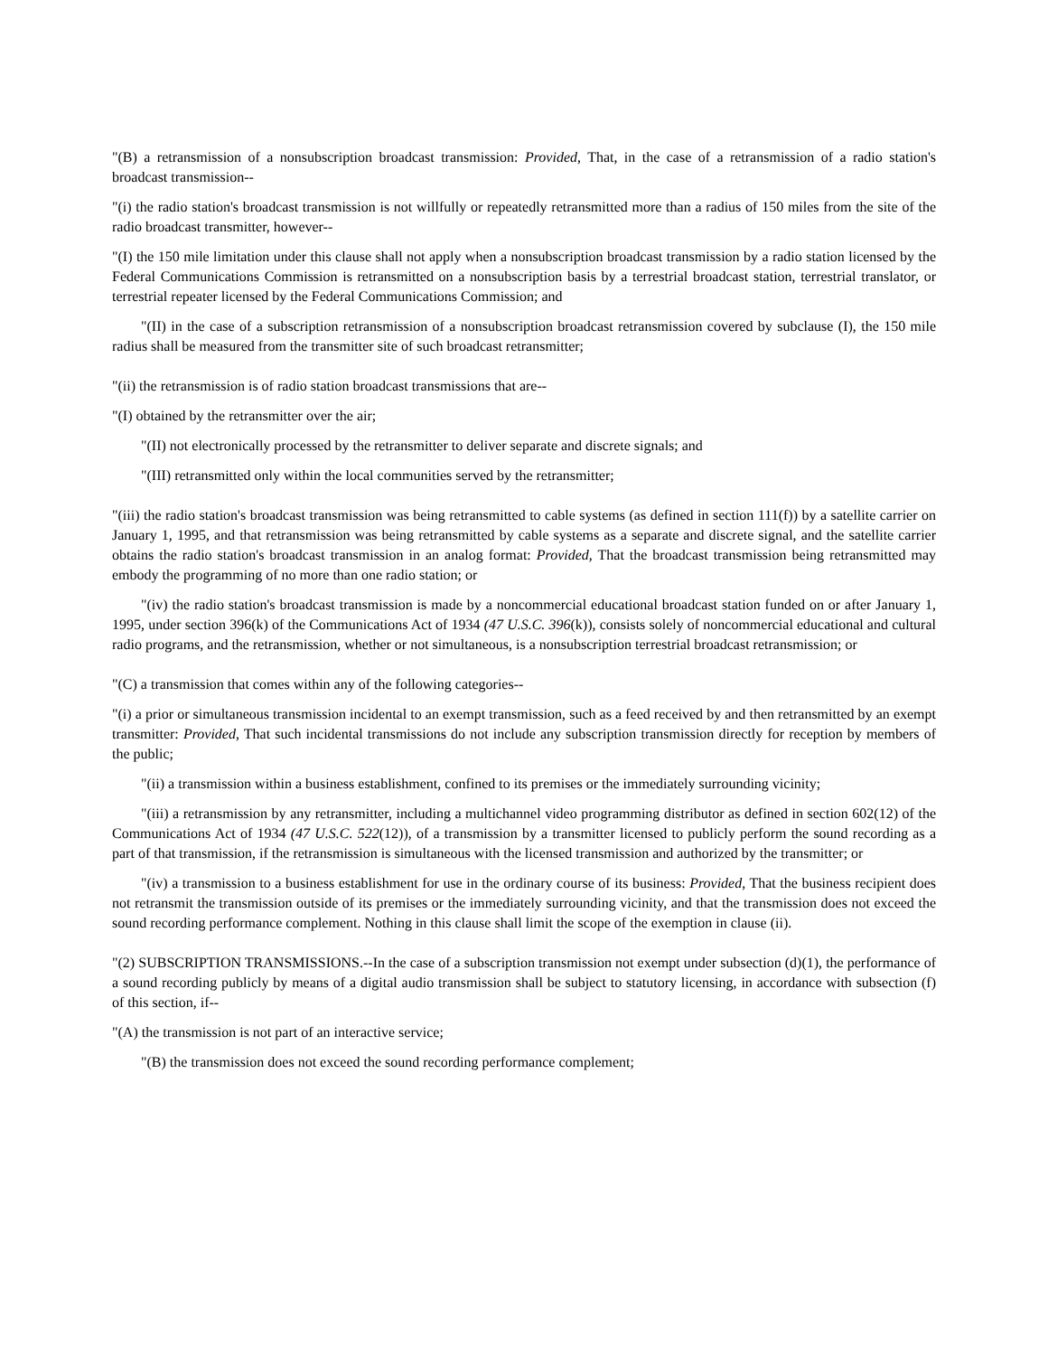"(B) a retransmission of a nonsubscription broadcast transmission: Provided, That, in the case of a retransmission of a radio station's broadcast transmission--
"(i) the radio station's broadcast transmission is not willfully or repeatedly retransmitted more than a radius of 150 miles from the site of the radio broadcast transmitter, however--
"(I) the 150 mile limitation under this clause shall not apply when a nonsubscription broadcast transmission by a radio station licensed by the Federal Communications Commission is retransmitted on a nonsubscription basis by a terrestrial broadcast station, terrestrial translator, or terrestrial repeater licensed by the Federal Communications Commission; and
"(II) in the case of a subscription retransmission of a nonsubscription broadcast retransmission covered by subclause (I), the 150 mile radius shall be measured from the transmitter site of such broadcast retransmitter;
"(ii) the retransmission is of radio station broadcast transmissions that are--
"(I) obtained by the retransmitter over the air;
"(II) not electronically processed by the retransmitter to deliver separate and discrete signals; and
"(III) retransmitted only within the local communities served by the retransmitter;
"(iii) the radio station's broadcast transmission was being retransmitted to cable systems (as defined in section 111(f)) by a satellite carrier on January 1, 1995, and that retransmission was being retransmitted by cable systems as a separate and discrete signal, and the satellite carrier obtains the radio station's broadcast transmission in an analog format: Provided, That the broadcast transmission being retransmitted may embody the programming of no more than one radio station; or
"(iv) the radio station's broadcast transmission is made by a noncommercial educational broadcast station funded on or after January 1, 1995, under section 396(k) of the Communications Act of 1934 (47 U.S.C. 396(k)), consists solely of noncommercial educational and cultural radio programs, and the retransmission, whether or not simultaneous, is a nonsubscription terrestrial broadcast retransmission; or
"(C) a transmission that comes within any of the following categories--
"(i) a prior or simultaneous transmission incidental to an exempt transmission, such as a feed received by and then retransmitted by an exempt transmitter: Provided, That such incidental transmissions do not include any subscription transmission directly for reception by members of the public;
"(ii) a transmission within a business establishment, confined to its premises or the immediately surrounding vicinity;
"(iii) a retransmission by any retransmitter, including a multichannel video programming distributor as defined in section 602(12) of the Communications Act of 1934 (47 U.S.C. 522(12)), of a transmission by a transmitter licensed to publicly perform the sound recording as a part of that transmission, if the retransmission is simultaneous with the licensed transmission and authorized by the transmitter; or
"(iv) a transmission to a business establishment for use in the ordinary course of its business: Provided, That the business recipient does not retransmit the transmission outside of its premises or the immediately surrounding vicinity, and that the transmission does not exceed the sound recording performance complement. Nothing in this clause shall limit the scope of the exemption in clause (ii).
"(2) SUBSCRIPTION TRANSMISSIONS.--In the case of a subscription transmission not exempt under subsection (d)(1), the performance of a sound recording publicly by means of a digital audio transmission shall be subject to statutory licensing, in accordance with subsection (f) of this section, if--
"(A) the transmission is not part of an interactive service;
"(B) the transmission does not exceed the sound recording performance complement;